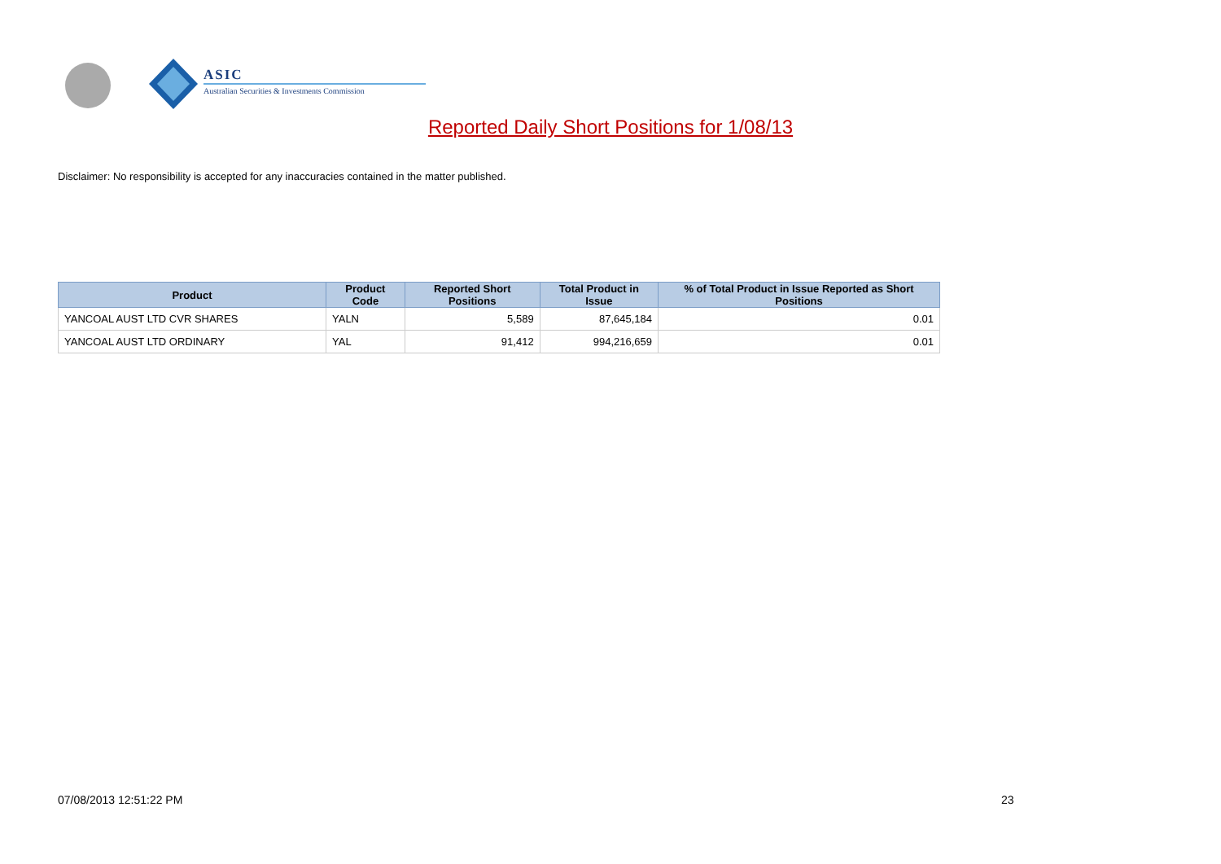ASIC
Australian Securities & Investments Commission
Reported Daily Short Positions for 1/08/13
Disclaimer: No responsibility is accepted for any inaccuracies contained in the matter published.
| Product | Product Code | Reported Short Positions | Total Product in Issue | % of Total Product in Issue Reported as Short Positions |
| --- | --- | --- | --- | --- |
| YANCOAL AUST LTD CVR SHARES | YALN | 5,589 | 87,645,184 | 0.01 |
| YANCOAL AUST LTD ORDINARY | YAL | 91,412 | 994,216,659 | 0.01 |
07/08/2013 12:51:22 PM 23